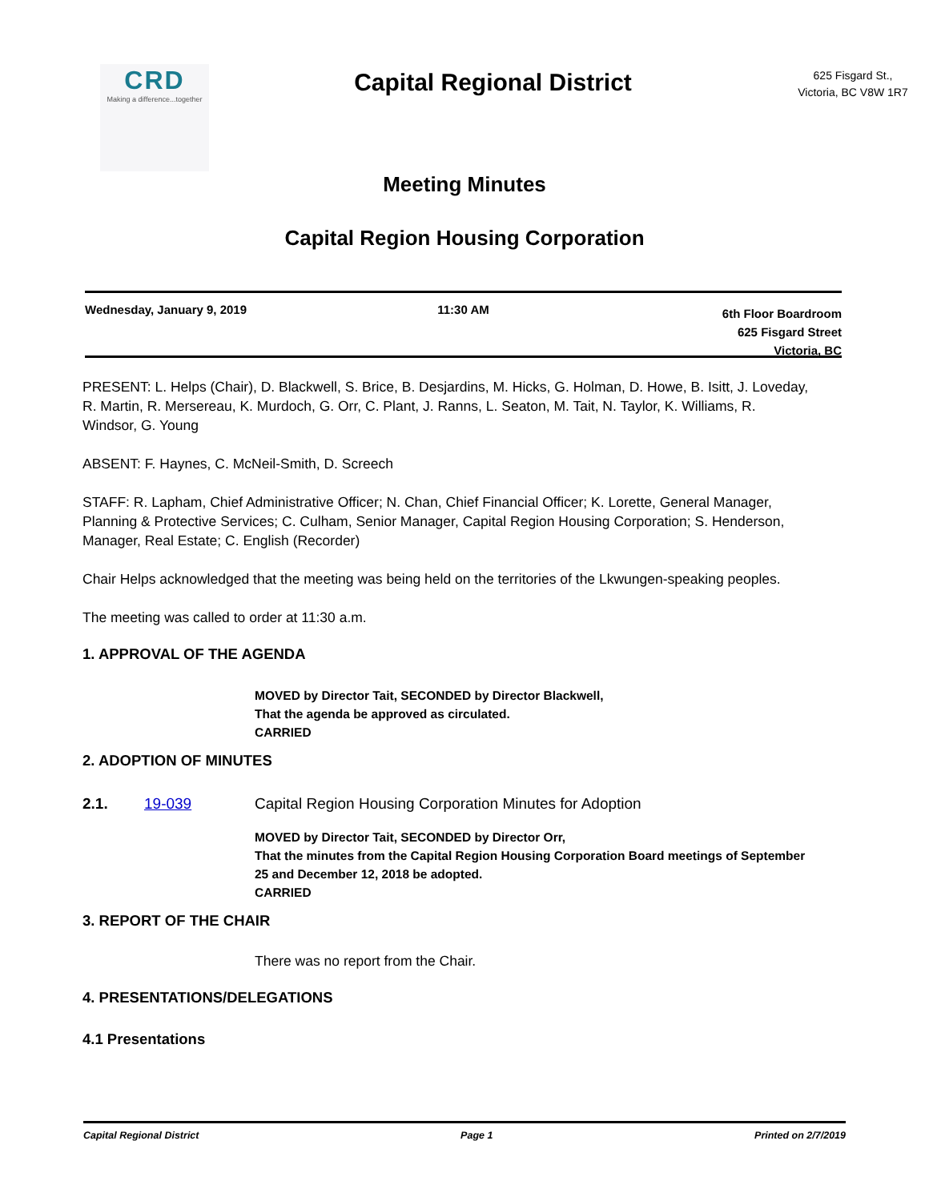CRD
Making a difference...together
Capital Regional District
625 Fisgard St.,
Victoria, BC V8W 1R7
Meeting Minutes
Capital Region Housing Corporation
Wednesday, January 9, 2019 11:30 AM
6th Floor Boardroom
625 Fisgard Street
Victoria, BC
PRESENT: L. Helps (Chair), D. Blackwell, S. Brice, B. Desjardins, M. Hicks, G. Holman, D. Howe, B. Isitt, J. Loveday, R. Martin, R. Mersereau, K. Murdoch, G. Orr, C. Plant, J. Ranns, L. Seaton, M. Tait, N. Taylor, K. Williams, R. Windsor, G. Young
ABSENT: F. Haynes, C. McNeil-Smith, D. Screech
STAFF: R. Lapham, Chief Administrative Officer; N. Chan, Chief Financial Officer; K. Lorette, General Manager, Planning & Protective Services; C. Culham, Senior Manager, Capital Region Housing Corporation; S. Henderson, Manager, Real Estate; C. English (Recorder)
Chair Helps acknowledged that the meeting was being held on the territories of the Lkwungen-speaking peoples.
The meeting was called to order at 11:30 a.m.
1. APPROVAL OF THE AGENDA
MOVED by Director Tait, SECONDED by Director Blackwell,
That the agenda be approved as circulated.
CARRIED
2. ADOPTION OF MINUTES
2.1. 19-039 Capital Region Housing Corporation Minutes for Adoption
MOVED by Director Tait, SECONDED by Director Orr,
That the minutes from the Capital Region Housing Corporation Board meetings of September 25 and December 12, 2018 be adopted.
CARRIED
3. REPORT OF THE CHAIR
There was no report from the Chair.
4. PRESENTATIONS/DELEGATIONS
4.1 Presentations
Capital Regional District Page 1 Printed on 2/7/2019